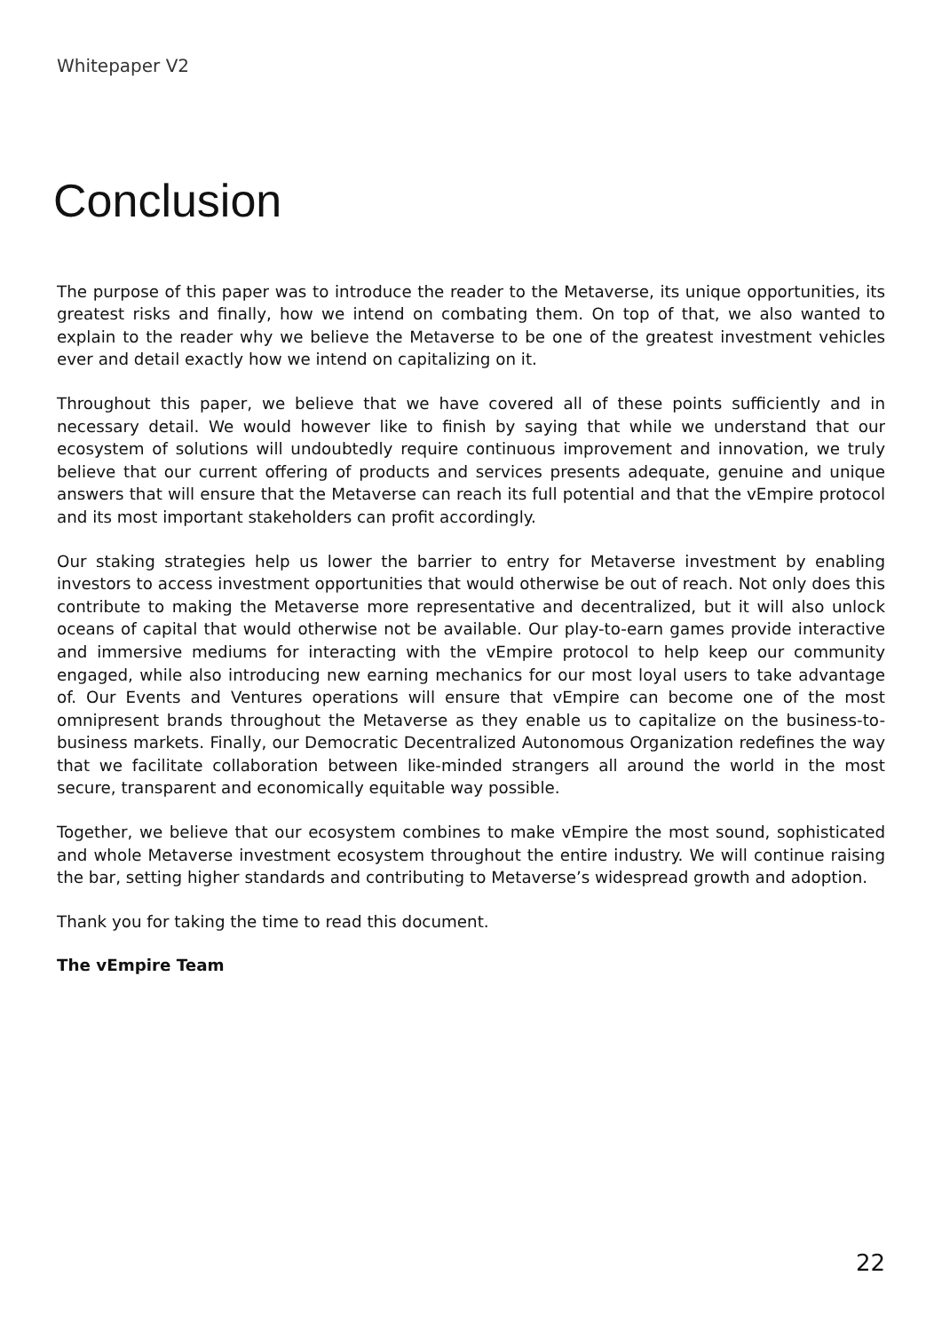Whitepaper V2
Conclusion
The purpose of this paper was to introduce the reader to the Metaverse, its unique opportunities, its greatest risks and finally, how we intend on combating them. On top of that, we also wanted to explain to the reader why we believe the Metaverse to be one of the greatest investment vehicles ever and detail exactly how we intend on capitalizing on it.
Throughout this paper, we believe that we have covered all of these points sufficiently and in necessary detail. We would however like to finish by saying that while we understand that our ecosystem of solutions will undoubtedly require continuous improvement and innovation, we truly believe that our current offering of products and services presents adequate, genuine and unique answers that will ensure that the Metaverse can reach its full potential and that the vEmpire protocol and its most important stakeholders can profit accordingly.
Our staking strategies help us lower the barrier to entry for Metaverse investment by enabling investors to access investment opportunities that would otherwise be out of reach. Not only does this contribute to making the Metaverse more representative and decentralized, but it will also unlock oceans of capital that would otherwise not be available. Our play-to-earn games provide interactive and immersive mediums for interacting with the vEmpire protocol to help keep our community engaged, while also introducing new earning mechanics for our most loyal users to take advantage of. Our Events and Ventures operations will ensure that vEmpire can become one of the most omnipresent brands throughout the Metaverse as they enable us to capitalize on the business-to-business markets. Finally, our Democratic Decentralized Autonomous Organization redefines the way that we facilitate collaboration between like-minded strangers all around the world in the most secure, transparent and economically equitable way possible.
Together, we believe that our ecosystem combines to make vEmpire the most sound, sophisticated and whole Metaverse investment ecosystem throughout the entire industry. We will continue raising the bar, setting higher standards and contributing to Metaverse’s widespread growth and adoption.
Thank you for taking the time to read this document.
The vEmpire Team
22